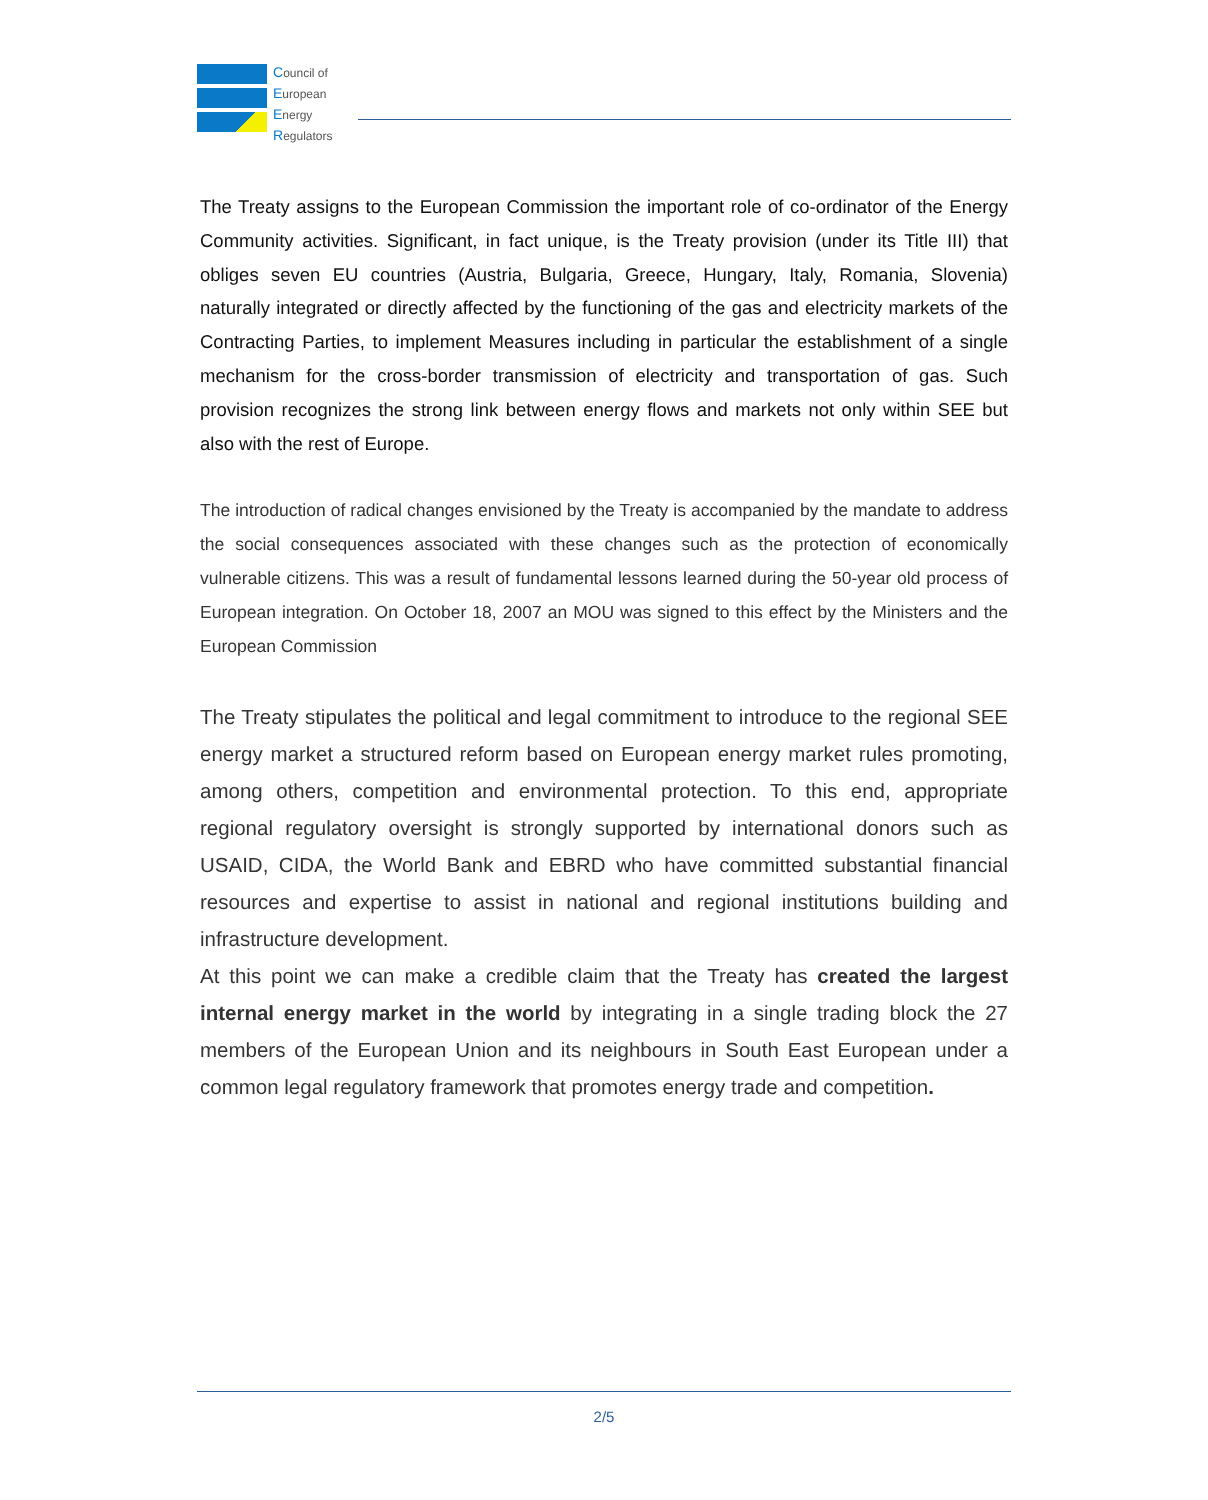Council of
European
Energy
Regulators
The Treaty assigns to the European Commission the important role of co-ordinator of the Energy Community activities. Significant, in fact unique, is the Treaty provision (under its Title III) that obliges seven EU countries (Austria, Bulgaria, Greece, Hungary, Italy, Romania, Slovenia) naturally integrated or directly affected by the functioning of the gas and electricity markets of the Contracting Parties, to implement Measures including in particular the establishment of a single mechanism for the cross-border transmission of electricity and transportation of gas. Such provision recognizes the strong link between energy flows and markets not only within SEE but also with the rest of Europe.
The introduction of radical changes envisioned by the Treaty is accompanied by the mandate to address the social consequences associated with these changes such as the protection of economically vulnerable citizens. This was a result of fundamental lessons learned during the 50-year old process of European integration. On October 18, 2007 an MOU was signed to this effect by the Ministers and the European Commission
The Treaty stipulates the political and legal commitment to introduce to the regional SEE energy market a structured reform based on European energy market rules promoting, among others, competition and environmental protection. To this end, appropriate regional regulatory oversight is strongly supported by international donors such as USAID, CIDA, the World Bank and EBRD who have committed substantial financial resources and expertise to assist in national and regional institutions building and infrastructure development.
At this point we can make a credible claim that the Treaty has created the largest internal energy market in the world by integrating in a single trading block the 27 members of the European Union and its neighbours in South East European under a common legal regulatory framework that promotes energy trade and competition.
2/5